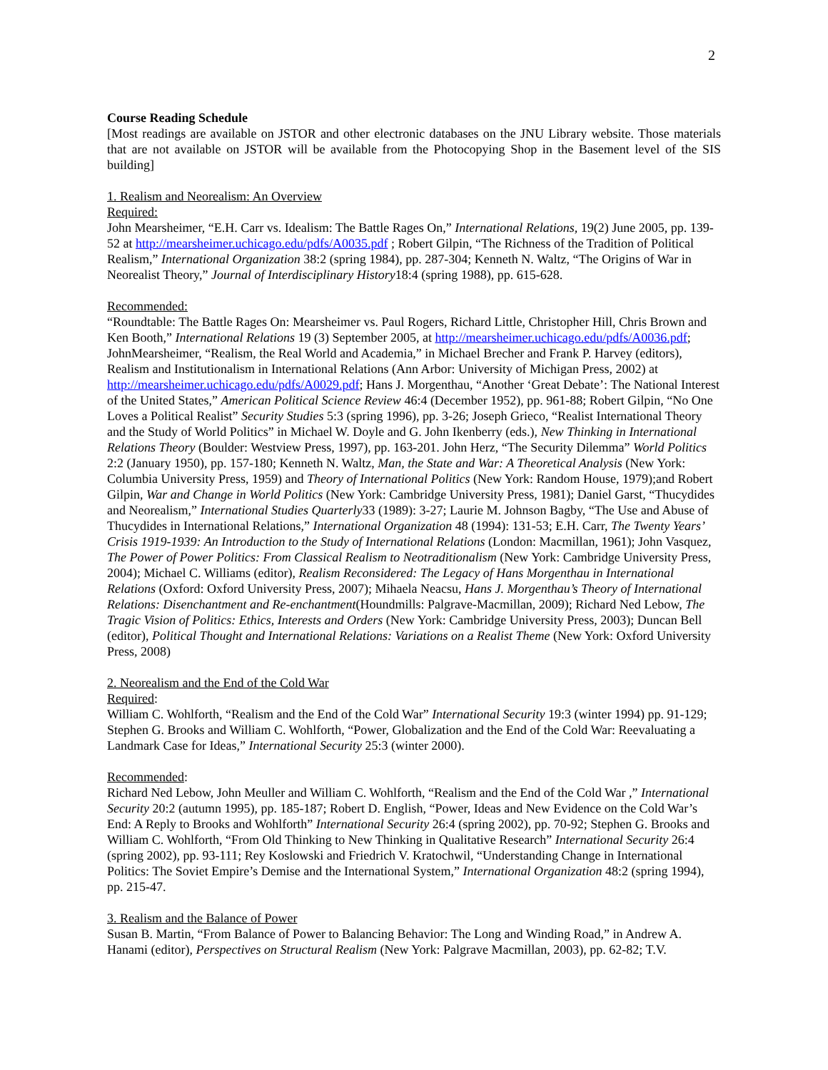2
Course Reading Schedule
[Most readings are available on JSTOR and other electronic databases on the JNU Library website. Those materials that are not available on JSTOR will be available from the Photocopying Shop in the Basement level of the SIS building]
1. Realism and Neorealism: An Overview
Required:
John Mearsheimer, “E.H. Carr vs. Idealism: The Battle Rages On,” International Relations, 19(2) June 2005, pp. 139-52 at http://mearsheimer.uchicago.edu/pdfs/A0035.pdf ; Robert Gilpin, “The Richness of the Tradition of Political Realism,” International Organization 38:2 (spring 1984), pp. 287-304; Kenneth N. Waltz, “The Origins of War in Neorealist Theory,” Journal of Interdisciplinary History18:4 (spring 1988), pp. 615-628.
Recommended:
“Roundtable: The Battle Rages On: Mearsheimer vs. Paul Rogers, Richard Little, Christopher Hill, Chris Brown and Ken Booth,” International Relations 19 (3) September 2005, at http://mearsheimer.uchicago.edu/pdfs/A0036.pdf; JohnMearsheimer, “Realism, the Real World and Academia,” in Michael Brecher and Frank P. Harvey (editors), Realism and Institutionalism in International Relations (Ann Arbor: University of Michigan Press, 2002) at http://mearsheimer.uchicago.edu/pdfs/A0029.pdf; Hans J. Morgenthau, “Another ‘Great Debate’: The National Interest of the United States,” American Political Science Review 46:4 (December 1952), pp. 961-88; Robert Gilpin, “No One Loves a Political Realist” Security Studies 5:3 (spring 1996), pp. 3-26; Joseph Grieco, “Realist International Theory and the Study of World Politics” in Michael W. Doyle and G. John Ikenberry (eds.), New Thinking in International Relations Theory (Boulder: Westview Press, 1997), pp. 163-201. John Herz, “The Security Dilemma” World Politics 2:2 (January 1950), pp. 157-180; Kenneth N. Waltz, Man, the State and War: A Theoretical Analysis (New York: Columbia University Press, 1959) and Theory of International Politics (New York: Random House, 1979);and Robert Gilpin, War and Change in World Politics (New York: Cambridge University Press, 1981); Daniel Garst, “Thucydides and Neorealism,” International Studies Quarterly33 (1989): 3-27; Laurie M. Johnson Bagby, “The Use and Abuse of Thucydides in International Relations,” International Organization 48 (1994): 131-53; E.H. Carr, The Twenty Years’ Crisis 1919-1939: An Introduction to the Study of International Relations (London: Macmillan, 1961); John Vasquez, The Power of Power Politics: From Classical Realism to Neotraditionalism (New York: Cambridge University Press, 2004); Michael C. Williams (editor), Realism Reconsidered: The Legacy of Hans Morgenthau in International Relations (Oxford: Oxford University Press, 2007); Mihaela Neacsu, Hans J. Morgenthau’s Theory of International Relations: Disenchantment and Re-enchantment(Houndmills: Palgrave-Macmillan, 2009); Richard Ned Lebow, The Tragic Vision of Politics: Ethics, Interests and Orders (New York: Cambridge University Press, 2003); Duncan Bell (editor), Political Thought and International Relations: Variations on a Realist Theme (New York: Oxford University Press, 2008)
2. Neorealism and the End of the Cold War
Required:
William C. Wohlforth, “Realism and the End of the Cold War” International Security 19:3 (winter 1994) pp. 91-129; Stephen G. Brooks and William C. Wohlforth, “Power, Globalization and the End of the Cold War: Reevaluating a Landmark Case for Ideas,” International Security 25:3 (winter 2000).
Recommended:
Richard Ned Lebow, John Meuller and William C. Wohlforth, “Realism and the End of the Cold War ,” International Security 20:2 (autumn 1995), pp. 185-187; Robert D. English, “Power, Ideas and New Evidence on the Cold War’s End: A Reply to Brooks and Wohlforth” International Security 26:4 (spring 2002), pp. 70-92; Stephen G. Brooks and William C. Wohlforth, “From Old Thinking to New Thinking in Qualitative Research” International Security 26:4 (spring 2002), pp. 93-111; Rey Koslowski and Friedrich V. Kratochwil, “Understanding Change in International Politics: The Soviet Empire’s Demise and the International System,” International Organization 48:2 (spring 1994), pp. 215-47.
3. Realism and the Balance of Power
Susan B. Martin, “From Balance of Power to Balancing Behavior: The Long and Winding Road,” in Andrew A. Hanami (editor), Perspectives on Structural Realism (New York: Palgrave Macmillan, 2003), pp. 62-82; T.V.